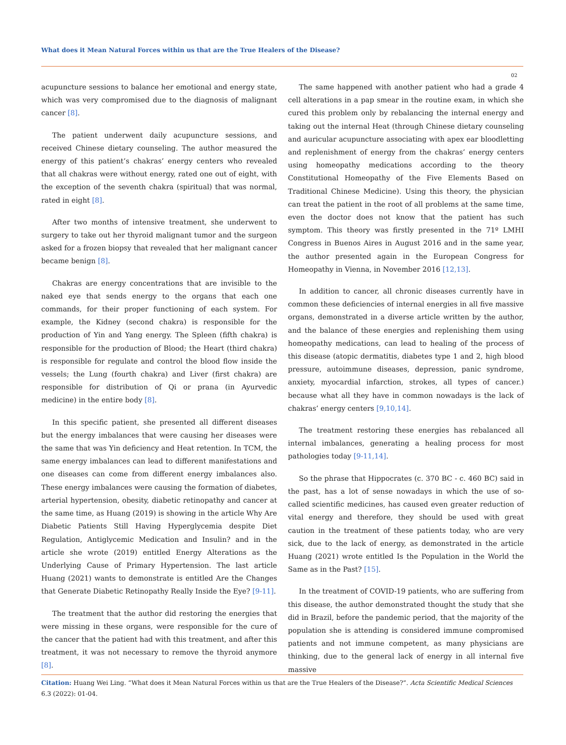What does it Mean Natural Forces within us that are the True Healers of the Disease?
02
acupuncture sessions to balance her emotional and energy state, which was very compromised due to the diagnosis of malignant cancer [8].
The patient underwent daily acupuncture sessions, and received Chinese dietary counseling. The author measured the energy of this patient’s chakras’ energy centers who revealed that all chakras were without energy, rated one out of eight, with the exception of the seventh chakra (spiritual) that was normal, rated in eight [8].
After two months of intensive treatment, she underwent to surgery to take out her thyroid malignant tumor and the surgeon asked for a frozen biopsy that revealed that her malignant cancer became benign [8].
Chakras are energy concentrations that are invisible to the naked eye that sends energy to the organs that each one commands, for their proper functioning of each system. For example, the Kidney (second chakra) is responsible for the production of Yin and Yang energy. The Spleen (fifth chakra) is responsible for the production of Blood; the Heart (third chakra) is responsible for regulate and control the blood flow inside the vessels; the Lung (fourth chakra) and Liver (first chakra) are responsible for distribution of Qi or prana (in Ayurvedic medicine) in the entire body [8].
In this specific patient, she presented all different diseases but the energy imbalances that were causing her diseases were the same that was Yin deficiency and Heat retention. In TCM, the same energy imbalances can lead to different manifestations and one diseases can come from different energy imbalances also. These energy imbalances were causing the formation of diabetes, arterial hypertension, obesity, diabetic retinopathy and cancer at the same time, as Huang (2019) is showing in the article Why Are Diabetic Patients Still Having Hyperglycemia despite Diet Regulation, Antiglycemic Medication and Insulin? and in the article she wrote (2019) entitled Energy Alterations as the Underlying Cause of Primary Hypertension. The last article Huang (2021) wants to demonstrate is entitled Are the Changes that Generate Diabetic Retinopathy Really Inside the Eye? [9-11].
The treatment that the author did restoring the energies that were missing in these organs, were responsible for the cure of the cancer that the patient had with this treatment, and after this treatment, it was not necessary to remove the thyroid anymore [8].
The same happened with another patient who had a grade 4 cell alterations in a pap smear in the routine exam, in which she cured this problem only by rebalancing the internal energy and taking out the internal Heat (through Chinese dietary counseling and auricular acupuncture associating with apex ear bloodletting and replenishment of energy from the chakras’ energy centers using homeopathy medications according to the theory Constitutional Homeopathy of the Five Elements Based on Traditional Chinese Medicine). Using this theory, the physician can treat the patient in the root of all problems at the same time, even the doctor does not know that the patient has such symptom. This theory was firstly presented in the 71º LMHI Congress in Buenos Aires in August 2016 and in the same year, the author presented again in the European Congress for Homeopathy in Vienna, in November 2016 [12,13].
In addition to cancer, all chronic diseases currently have in common these deficiencies of internal energies in all five massive organs, demonstrated in a diverse article written by the author, and the balance of these energies and replenishing them using homeopathy medications, can lead to healing of the process of this disease (atopic dermatitis, diabetes type 1 and 2, high blood pressure, autoimmune diseases, depression, panic syndrome, anxiety, myocardial infarction, strokes, all types of cancer.) because what all they have in common nowadays is the lack of chakras’ energy centers [9,10,14].
The treatment restoring these energies has rebalanced all internal imbalances, generating a healing process for most pathologies today [9-11,14].
So the phrase that Hippocrates (c. 370 BC - c. 460 BC) said in the past, has a lot of sense nowadays in which the use of so-called scientific medicines, has caused even greater reduction of vital energy and therefore, they should be used with great caution in the treatment of these patients today, who are very sick, due to the lack of energy, as demonstrated in the article Huang (2021) wrote entitled Is the Population in the World the Same as in the Past? [15].
In the treatment of COVID-19 patients, who are suffering from this disease, the author demonstrated thought the study that she did in Brazil, before the pandemic period, that the majority of the population she is attending is considered immune compromised patients and not immune competent, as many physicians are thinking, due to the general lack of energy in all internal five massive
Citation: Huang Wei Ling. “What does it Mean Natural Forces within us that are the True Healers of the Disease?”. Acta Scientific Medical Sciences 6.3 (2022): 01-04.